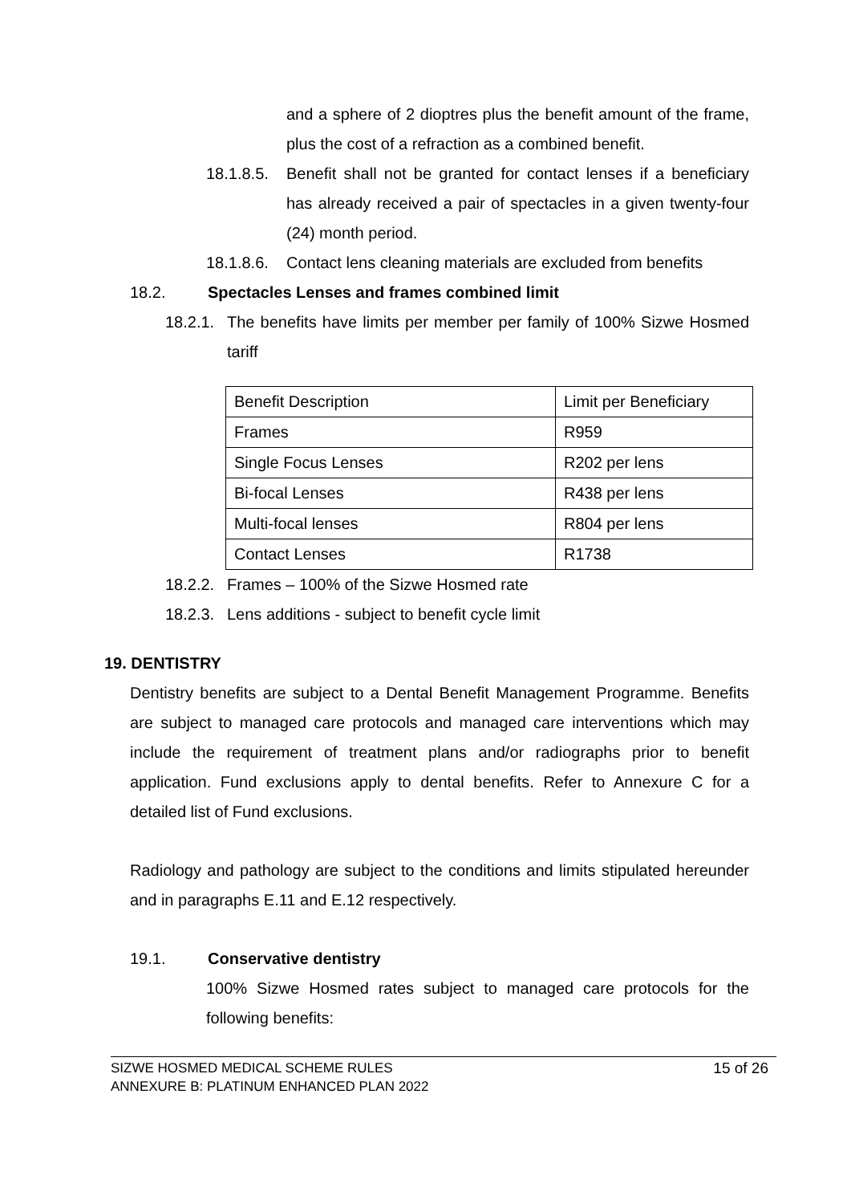and a sphere of 2 dioptres plus the benefit amount of the frame, plus the cost of a refraction as a combined benefit.
18.1.8.5.
Benefit shall not be granted for contact lenses if a beneficiary has already received a pair of spectacles in a given twenty-four (24) month period.
18.1.8.6.
Contact lens cleaning materials are excluded from benefits
18.2. Spectacles Lenses and frames combined limit
18.2.1.
The benefits have limits per member per family of 100% Sizwe Hosmed tariff
| Benefit Description | Limit per Beneficiary |
| Frames | R959 |
| Single Focus Lenses | R202 per lens |
| Bi-focal Lenses | R438 per lens |
| Multi-focal lenses | R804 per lens |
| Contact Lenses | R1738 |
18.2.2.
Frames – 100% of the Sizwe Hosmed rate
18.2.3.
Lens additions - subject to benefit cycle limit
19. DENTISTRY
Dentistry benefits are subject to a Dental Benefit Management Programme. Benefits are subject to managed care protocols and managed care interventions which may include the requirement of treatment plans and/or radiographs prior to benefit application. Fund exclusions apply to dental benefits. Refer to Annexure C for a detailed list of Fund exclusions.
Radiology and pathology are subject to the conditions and limits stipulated hereunder and in paragraphs E.11 and E.12 respectively.
19.1. Conservative dentistry
100% Sizwe Hosmed rates subject to managed care protocols for the following benefits:
SIZWE HOSMED MEDICAL SCHEME RULES
ANNEXURE B: PLATINUM ENHANCED PLAN 2022
15 of 26